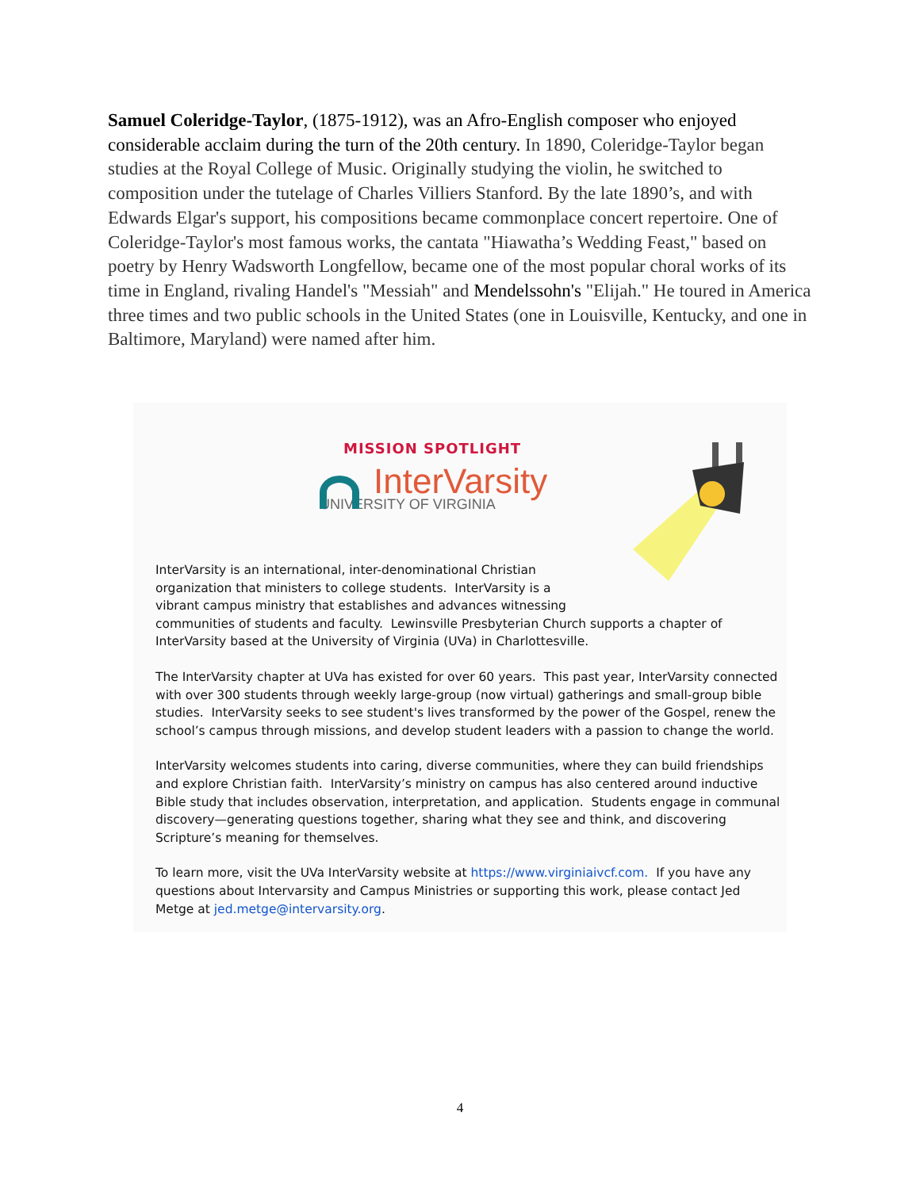Samuel Coleridge-Taylor, (1875-1912), was an Afro-English composer who enjoyed considerable acclaim during the turn of the 20th century. In 1890, Coleridge-Taylor began studies at the Royal College of Music. Originally studying the violin, he switched to composition under the tutelage of Charles Villiers Stanford. By the late 1890’s, and with Edwards Elgar's support, his compositions became commonplace concert repertoire. One of Coleridge-Taylor's most famous works, the cantata "Hiawatha’s Wedding Feast," based on poetry by Henry Wadsworth Longfellow, became one of the most popular choral works of its time in England, rivaling Handel's "Messiah" and Mendelssohn's "Elijah." He toured in America three times and two public schools in the United States (one in Louisville, Kentucky, and one in Baltimore, Maryland) were named after him.
MISSION SPOTLIGHT
InterVarsity
UNIVERSITY OF VIRGINIA
InterVarsity is an international, inter-denominational Christian
organization that ministers to college students. InterVarsity is a
vibrant campus ministry that establishes and advances witnessing
communities of students and faculty. Lewinsville Presbyterian Church supports a chapter of InterVarsity based at the University of Virginia (UVa) in Charlottesville.
The InterVarsity chapter at UVa has existed for over 60 years. This past year, InterVarsity connected with over 300 students through weekly large-group (now virtual) gatherings and small-group bible studies. InterVarsity seeks to see student's lives transformed by the power of the Gospel, renew the school’s campus through missions, and develop student leaders with a passion to change the world.
InterVarsity welcomes students into caring, diverse communities, where they can build friendships and explore Christian faith. InterVarsity’s ministry on campus has also centered around inductive Bible study that includes observation, interpretation, and application. Students engage in communal discovery—generating questions together, sharing what they see and think, and discovering Scripture’s meaning for themselves.
To learn more, visit the UVa InterVarsity website at https://www.virginiaivcf.com. If you have any questions about Intervarsity and Campus Ministries or supporting this work, please contact Jed Metge at jed.metge@intervarsity.org.
4